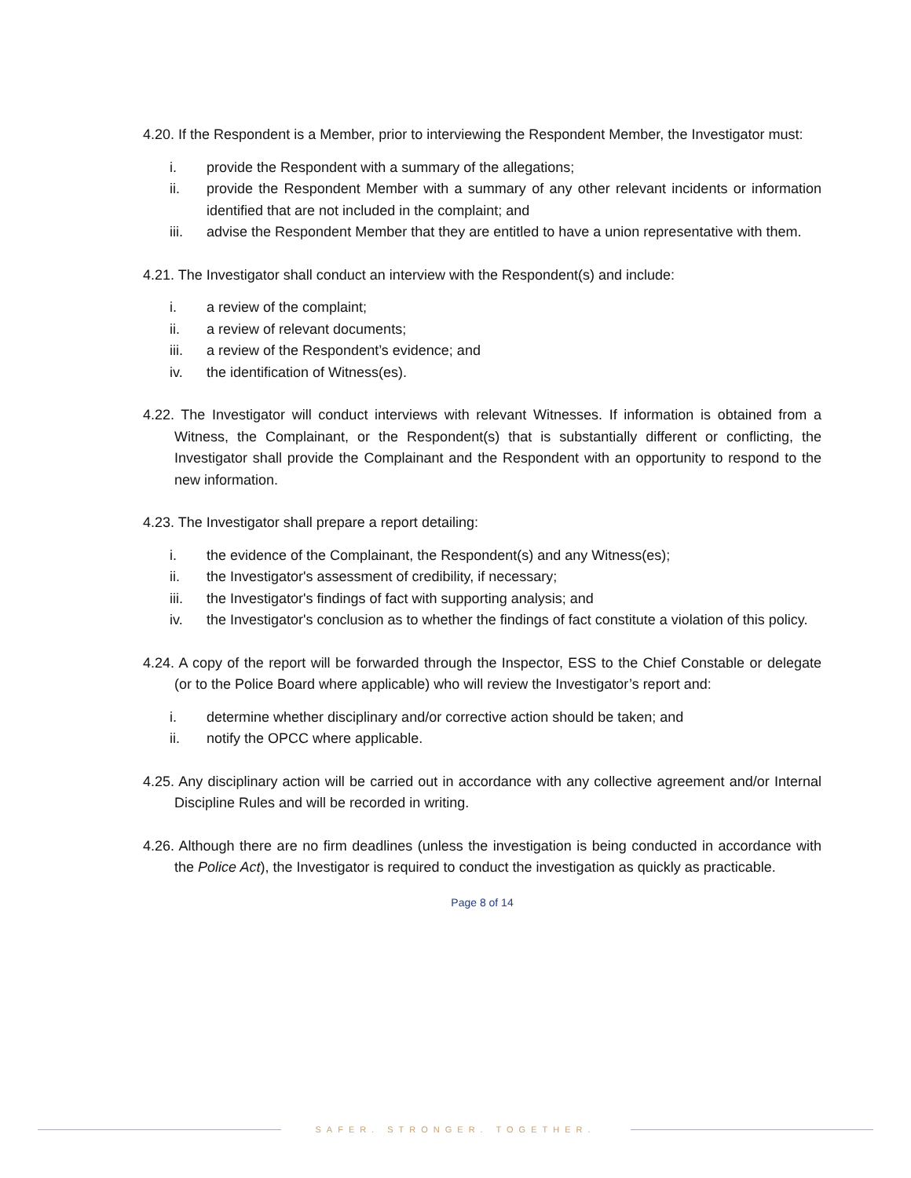4.20. If the Respondent is a Member, prior to interviewing the Respondent Member, the Investigator must:
i. provide the Respondent with a summary of the allegations;
ii. provide the Respondent Member with a summary of any other relevant incidents or information identified that are not included in the complaint; and
iii. advise the Respondent Member that they are entitled to have a union representative with them.
4.21. The Investigator shall conduct an interview with the Respondent(s) and include:
i. a review of the complaint;
ii. a review of relevant documents;
iii. a review of the Respondent’s evidence; and
iv. the identification of Witness(es).
4.22. The Investigator will conduct interviews with relevant Witnesses. If information is obtained from a Witness, the Complainant, or the Respondent(s) that is substantially different or conflicting, the Investigator shall provide the Complainant and the Respondent with an opportunity to respond to the new information.
4.23. The Investigator shall prepare a report detailing:
i. the evidence of the Complainant, the Respondent(s) and any Witness(es);
ii. the Investigator's assessment of credibility, if necessary;
iii. the Investigator's findings of fact with supporting analysis; and
iv. the Investigator's conclusion as to whether the findings of fact constitute a violation of this policy.
4.24. A copy of the report will be forwarded through the Inspector, ESS to the Chief Constable or delegate (or to the Police Board where applicable) who will review the Investigator’s report and:
i. determine whether disciplinary and/or corrective action should be taken; and
ii. notify the OPCC where applicable.
4.25. Any disciplinary action will be carried out in accordance with any collective agreement and/or Internal Discipline Rules and will be recorded in writing.
4.26. Although there are no firm deadlines (unless the investigation is being conducted in accordance with the Police Act), the Investigator is required to conduct the investigation as quickly as practicable.
Page 8 of 14
SAFER. STRONGER. TOGETHER.